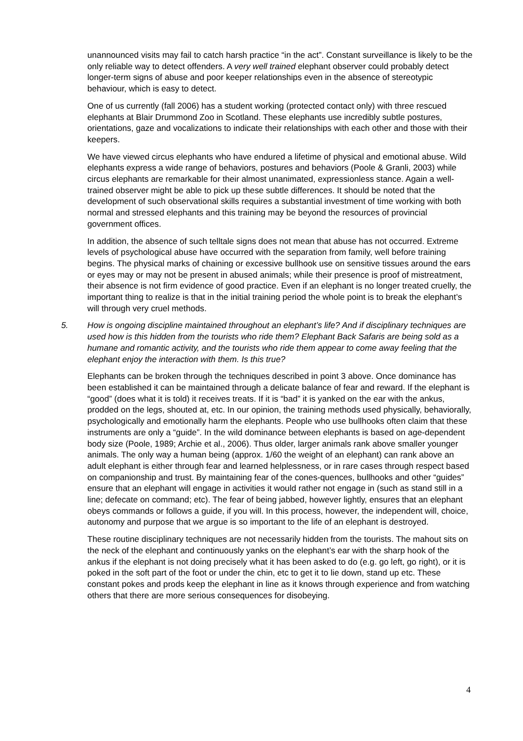unannounced visits may fail to catch harsh practice “in the act”. Constant surveillance is likely to be the only reliable way to detect offenders. A very well trained elephant observer could probably detect longer-term signs of abuse and poor keeper relationships even in the absence of stereotypic behaviour, which is easy to detect.
One of us currently (fall 2006) has a student working (protected contact only) with three rescued elephants at Blair Drummond Zoo in Scotland. These elephants use incredibly subtle postures, orientations, gaze and vocalizations to indicate their relationships with each other and those with their keepers.
We have viewed circus elephants who have endured a lifetime of physical and emotional abuse. Wild elephants express a wide range of behaviors, postures and behaviors (Poole & Granli, 2003) while circus elephants are remarkable for their almost unanimated, expressionless stance. Again a well-trained observer might be able to pick up these subtle differences. It should be noted that the development of such observational skills requires a substantial investment of time working with both normal and stressed elephants and this training may be beyond the resources of provincial government offices.
In addition, the absence of such telltale signs does not mean that abuse has not occurred. Extreme levels of psychological abuse have occurred with the separation from family, well before training begins. The physical marks of chaining or excessive bullhook use on sensitive tissues around the ears or eyes may or may not be present in abused animals; while their presence is proof of mistreatment, their absence is not firm evidence of good practice. Even if an elephant is no longer treated cruelly, the important thing to realize is that in the initial training period the whole point is to break the elephant’s will through very cruel methods.
5. How is ongoing discipline maintained throughout an elephant’s life? And if disciplinary techniques are used how is this hidden from the tourists who ride them? Elephant Back Safaris are being sold as a humane and romantic activity, and the tourists who ride them appear to come away feeling that the elephant enjoy the interaction with them. Is this true?
Elephants can be broken through the techniques described in point 3 above. Once dominance has been established it can be maintained through a delicate balance of fear and reward. If the elephant is “good” (does what it is told) it receives treats. If it is “bad” it is yanked on the ear with the ankus, prodded on the legs, shouted at, etc. In our opinion, the training methods used physically, behaviorally, psychologically and emotionally harm the elephants. People who use bullhooks often claim that these instruments are only a “guide”. In the wild dominance between elephants is based on age-dependent body size (Poole, 1989; Archie et al., 2006). Thus older, larger animals rank above smaller younger animals. The only way a human being (approx. 1/60 the weight of an elephant) can rank above an adult elephant is either through fear and learned helplessness, or in rare cases through respect based on companionship and trust. By maintaining fear of the cones-quences, bullhooks and other “guides” ensure that an elephant will engage in activities it would rather not engage in (such as stand still in a line; defecate on command; etc). The fear of being jabbed, however lightly, ensures that an elephant obeys commands or follows a guide, if you will. In this process, however, the independent will, choice, autonomy and purpose that we argue is so important to the life of an elephant is destroyed.
These routine disciplinary techniques are not necessarily hidden from the tourists. The mahout sits on the neck of the elephant and continuously yanks on the elephant’s ear with the sharp hook of the ankus if the elephant is not doing precisely what it has been asked to do (e.g. go left, go right), or it is poked in the soft part of the foot or under the chin, etc to get it to lie down, stand up etc. These constant pokes and prods keep the elephant in line as it knows through experience and from watching others that there are more serious consequences for disobeying.
4